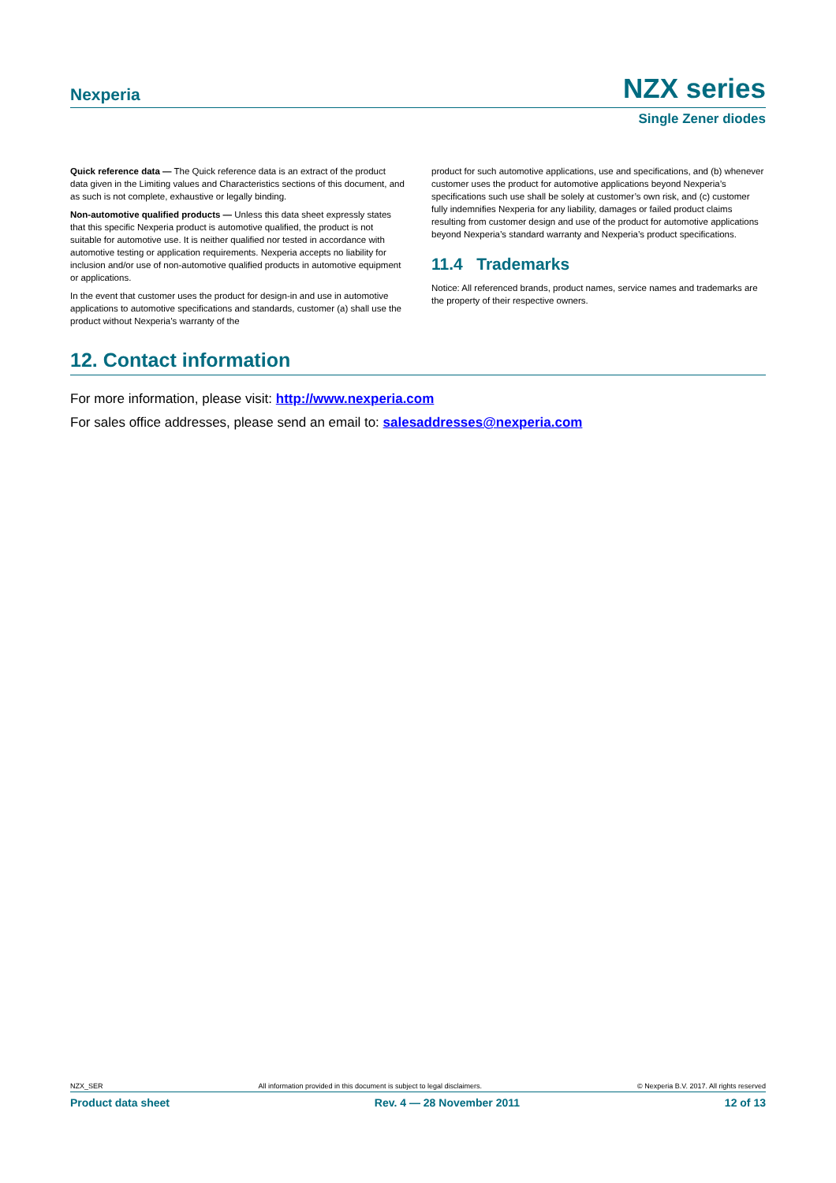Nexperia NZX series
Single Zener diodes
Quick reference data — The Quick reference data is an extract of the product data given in the Limiting values and Characteristics sections of this document, and as such is not complete, exhaustive or legally binding.
Non-automotive qualified products — Unless this data sheet expressly states that this specific Nexperia product is automotive qualified, the product is not suitable for automotive use. It is neither qualified nor tested in accordance with automotive testing or application requirements. Nexperia accepts no liability for inclusion and/or use of non-automotive qualified products in automotive equipment or applications.
In the event that customer uses the product for design-in and use in automotive applications to automotive specifications and standards, customer (a) shall use the product without Nexperia’s warranty of the
product for such automotive applications, use and specifications, and (b) whenever customer uses the product for automotive applications beyond Nexperia’s specifications such use shall be solely at customer’s own risk, and (c) customer fully indemnifies Nexperia for any liability, damages or failed product claims resulting from customer design and use of the product for automotive applications beyond Nexperia’s standard warranty and Nexperia’s product specifications.
11.4 Trademarks
Notice: All referenced brands, product names, service names and trademarks are the property of their respective owners.
12. Contact information
For more information, please visit: http://www.nexperia.com
For sales office addresses, please send an email to: salesaddresses@nexperia.com
NZX_SER All information provided in this document is subject to legal disclaimers. © Nexperia B.V. 2017. All rights reserved
Product data sheet Rev. 4 — 28 November 2011 12 of 13